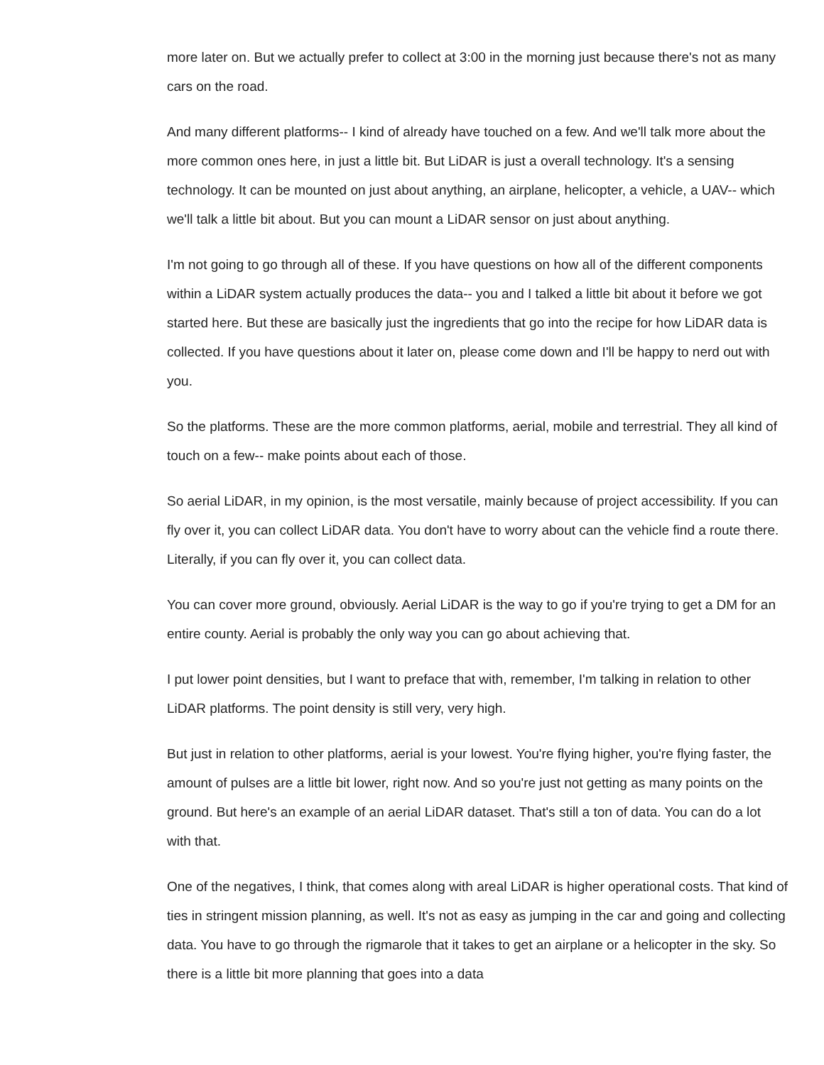more later on. But we actually prefer to collect at 3:00 in the morning just because there's not as many cars on the road.
And many different platforms-- I kind of already have touched on a few. And we'll talk more about the more common ones here, in just a little bit. But LiDAR is just a overall technology. It's a sensing technology. It can be mounted on just about anything, an airplane, helicopter, a vehicle, a UAV-- which we'll talk a little bit about. But you can mount a LiDAR sensor on just about anything.
I'm not going to go through all of these. If you have questions on how all of the different components within a LiDAR system actually produces the data-- you and I talked a little bit about it before we got started here. But these are basically just the ingredients that go into the recipe for how LiDAR data is collected. If you have questions about it later on, please come down and I'll be happy to nerd out with you.
So the platforms. These are the more common platforms, aerial, mobile and terrestrial. They all kind of touch on a few-- make points about each of those.
So aerial LiDAR, in my opinion, is the most versatile, mainly because of project accessibility. If you can fly over it, you can collect LiDAR data. You don't have to worry about can the vehicle find a route there. Literally, if you can fly over it, you can collect data.
You can cover more ground, obviously. Aerial LiDAR is the way to go if you're trying to get a DM for an entire county. Aerial is probably the only way you can go about achieving that.
I put lower point densities, but I want to preface that with, remember, I'm talking in relation to other LiDAR platforms. The point density is still very, very high.
But just in relation to other platforms, aerial is your lowest. You're flying higher, you're flying faster, the amount of pulses are a little bit lower, right now. And so you're just not getting as many points on the ground. But here's an example of an aerial LiDAR dataset. That's still a ton of data. You can do a lot with that.
One of the negatives, I think, that comes along with areal LiDAR is higher operational costs. That kind of ties in stringent mission planning, as well. It's not as easy as jumping in the car and going and collecting data. You have to go through the rigmarole that it takes to get an airplane or a helicopter in the sky. So there is a little bit more planning that goes into a data